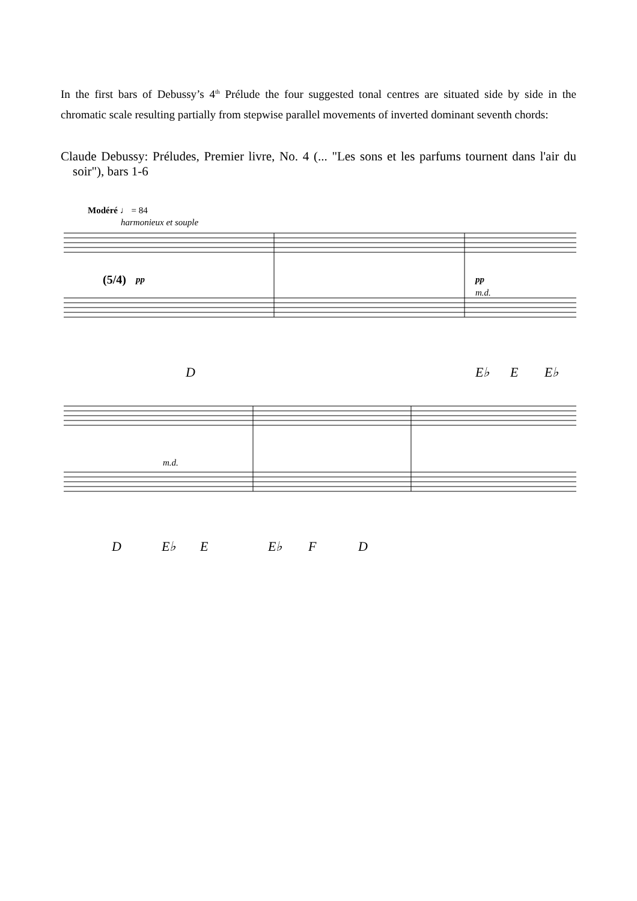In the first bars of Debussy’s 4<sup>th</sup> Prélude the four suggested tonal centres are situated side by side in the chromatic scale resulting partially from stepwise parallel movements of inverted dominant seventh chords:
Claude Debussy: Préludes, Premier livre, No. 4 (... "Les sons et les parfums tournent dans l'air du soir"), bars 1-6
Modéré ♩ = 84
harmonieux et souple
(5/4) pp pp
m.d.
m.d.
D E♭ E E♭
D E♭ E E♭ F D